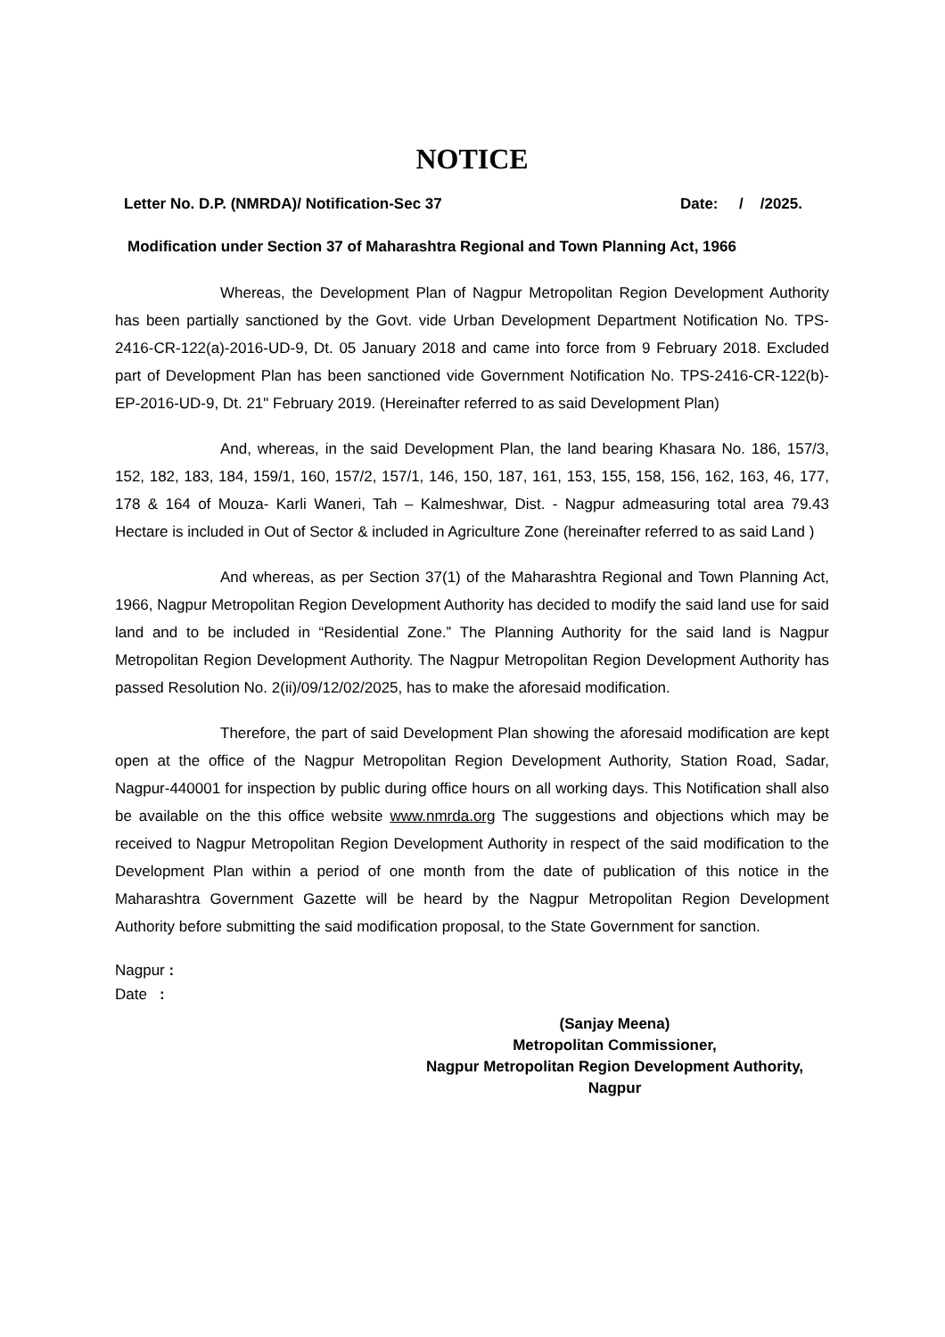NOTICE
Letter No. D.P. (NMRDA)/ Notification-Sec 37 Date: / /2025.
Modification under Section 37 of Maharashtra Regional and Town Planning Act, 1966
Whereas, the Development Plan of Nagpur Metropolitan Region Development Authority has been partially sanctioned by the Govt. vide Urban Development Department Notification No. TPS-2416-CR-122(a)-2016-UD-9, Dt. 05 January 2018 and came into force from 9 February 2018. Excluded part of Development Plan has been sanctioned vide Government Notification No. TPS-2416-CR-122(b)-EP-2016-UD-9, Dt. 21" February 2019. (Hereinafter referred to as said Development Plan)
And, whereas, in the said Development Plan, the land bearing Khasara No. 186, 157/3, 152, 182, 183, 184, 159/1, 160, 157/2, 157/1, 146, 150, 187, 161, 153, 155, 158, 156, 162, 163, 46, 177, 178 & 164 of Mouza- Karli Waneri, Tah – Kalmeshwar, Dist. - Nagpur admeasuring total area 79.43 Hectare is included in Out of Sector & included in Agriculture Zone (hereinafter referred to as said Land )
And whereas, as per Section 37(1) of the Maharashtra Regional and Town Planning Act, 1966, Nagpur Metropolitan Region Development Authority has decided to modify the said land use for said land and to be included in “Residential Zone.” The Planning Authority for the said land is Nagpur Metropolitan Region Development Authority. The Nagpur Metropolitan Region Development Authority has passed Resolution No. 2(ii)/09/12/02/2025, has to make the aforesaid modification.
Therefore, the part of said Development Plan showing the aforesaid modification are kept open at the office of the Nagpur Metropolitan Region Development Authority, Station Road, Sadar, Nagpur-440001 for inspection by public during office hours on all working days. This Notification shall also be available on the this office website www.nmrda.org The suggestions and objections which may be received to Nagpur Metropolitan Region Development Authority in respect of the said modification to the Development Plan within a period of one month from the date of publication of this notice in the Maharashtra Government Gazette will be heard by the Nagpur Metropolitan Region Development Authority before submitting the said modification proposal, to the State Government for sanction.
Nagpur :
Date :
(Sanjay Meena)
Metropolitan Commissioner,
Nagpur Metropolitan Region Development Authority,
Nagpur